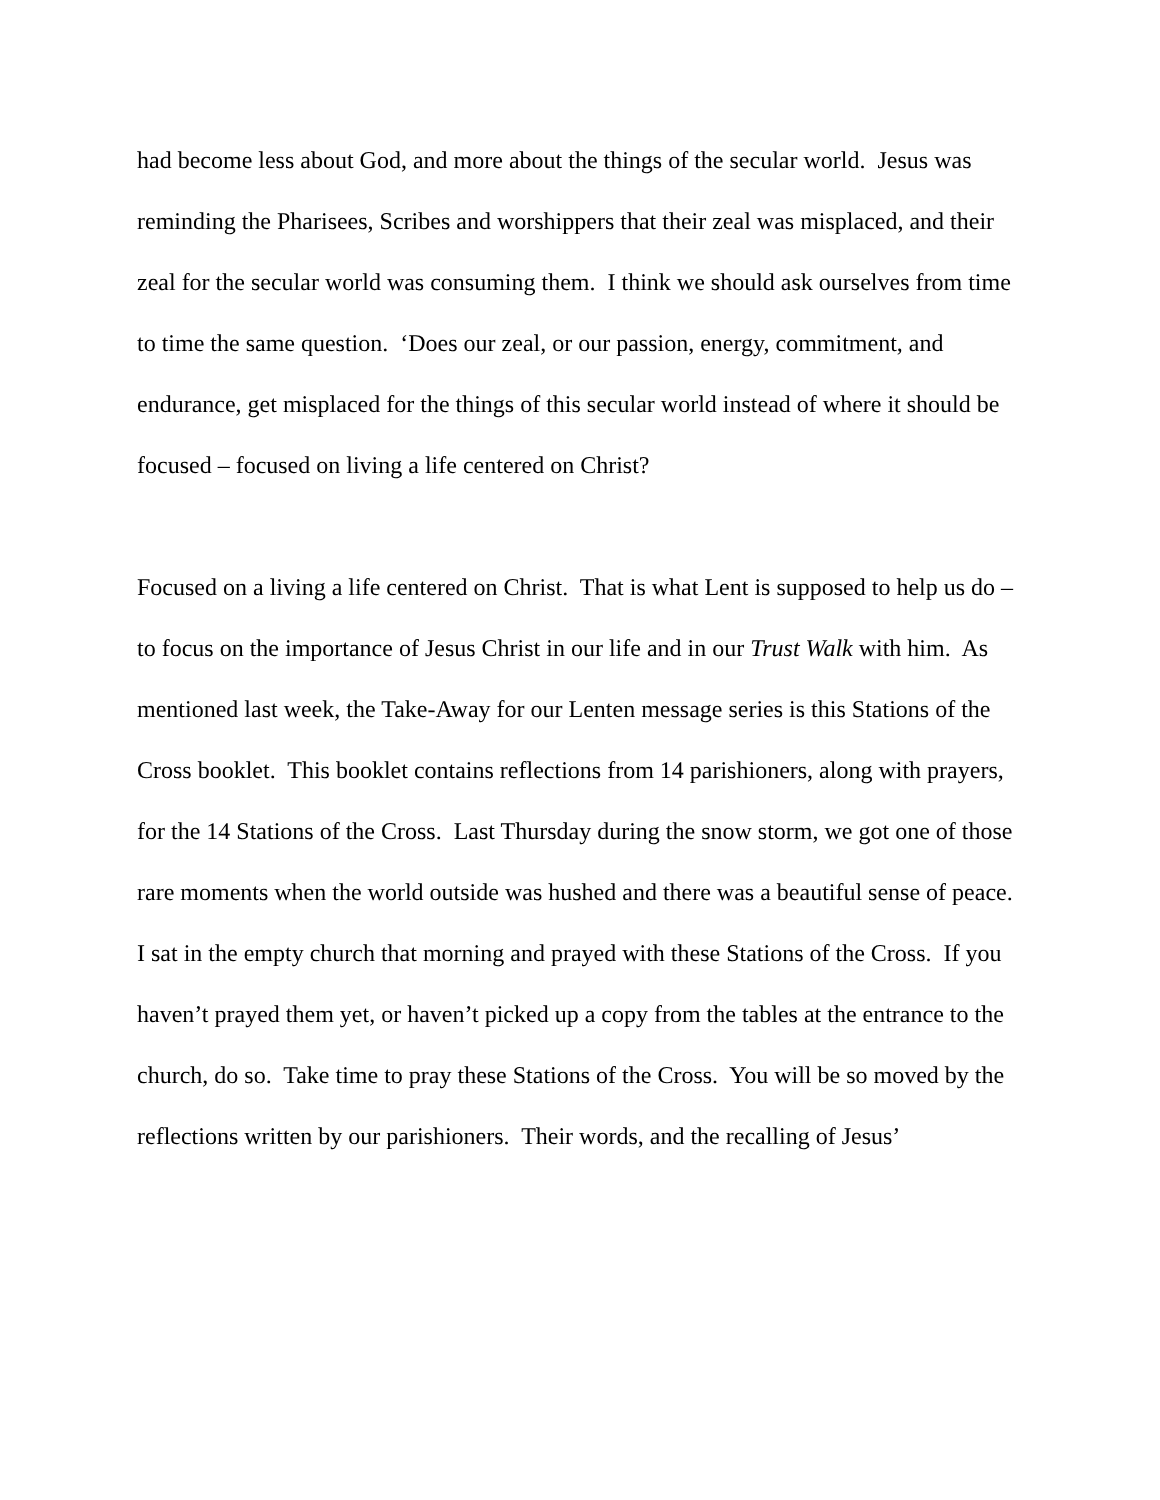had become less about God, and more about the things of the secular world. Jesus was reminding the Pharisees, Scribes and worshippers that their zeal was misplaced, and their zeal for the secular world was consuming them. I think we should ask ourselves from time to time the same question. ‘Does our zeal, or our passion, energy, commitment, and endurance, get misplaced for the things of this secular world instead of where it should be focused – focused on living a life centered on Christ?
Focused on a living a life centered on Christ. That is what Lent is supposed to help us do – to focus on the importance of Jesus Christ in our life and in our Trust Walk with him. As mentioned last week, the Take-Away for our Lenten message series is this Stations of the Cross booklet. This booklet contains reflections from 14 parishioners, along with prayers, for the 14 Stations of the Cross. Last Thursday during the snow storm, we got one of those rare moments when the world outside was hushed and there was a beautiful sense of peace. I sat in the empty church that morning and prayed with these Stations of the Cross. If you haven’t prayed them yet, or haven’t picked up a copy from the tables at the entrance to the church, do so. Take time to pray these Stations of the Cross. You will be so moved by the reflections written by our parishioners. Their words, and the recalling of Jesus’